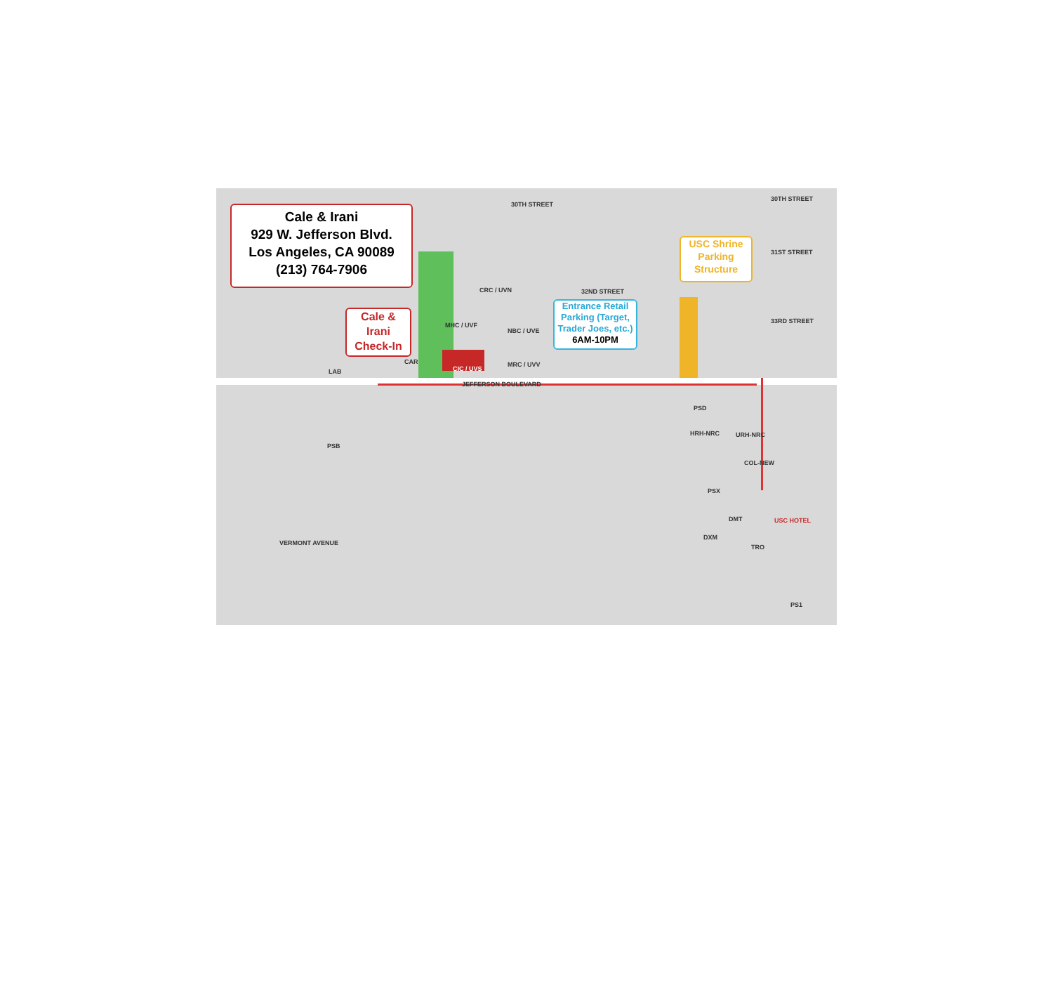Cale & Irani
929 W. Jefferson Blvd.
Los Angeles, CA 90089
(213) 764-7906
Cale &
Irani
Check-In
Entrance Retail Parking (Target, Trader Joes, etc.)
6AM-10PM
USC Shrine Parking Structure
30TH STREET
30TH STREET
31ST STREET
32ND STREET
33RD STREET
CRC / UVN
MHC / UVF
NBC / UVE
MRC / UVV
CIC / UVS
LAB
CAR
JEFFERSON BOULEVARD
PSD
PSB
HRH-NRC URH-NRC
COL-NEW
PSX
DMT
DXM
TRO
USC HOTEL
PS1
VERMONT AVENUE